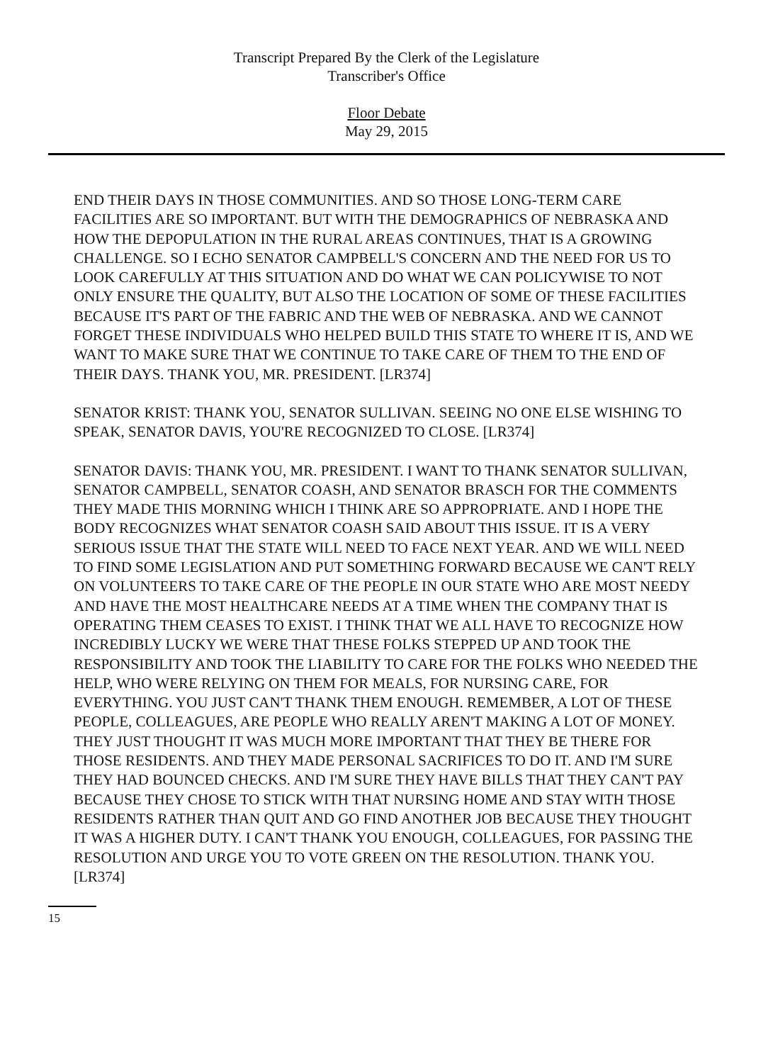Transcript Prepared By the Clerk of the Legislature
Transcriber's Office
Floor Debate
May 29, 2015
END THEIR DAYS IN THOSE COMMUNITIES. AND SO THOSE LONG-TERM CARE FACILITIES ARE SO IMPORTANT. BUT WITH THE DEMOGRAPHICS OF NEBRASKA AND HOW THE DEPOPULATION IN THE RURAL AREAS CONTINUES, THAT IS A GROWING CHALLENGE. SO I ECHO SENATOR CAMPBELL'S CONCERN AND THE NEED FOR US TO LOOK CAREFULLY AT THIS SITUATION AND DO WHAT WE CAN POLICYWISE TO NOT ONLY ENSURE THE QUALITY, BUT ALSO THE LOCATION OF SOME OF THESE FACILITIES BECAUSE IT'S PART OF THE FABRIC AND THE WEB OF NEBRASKA. AND WE CANNOT FORGET THESE INDIVIDUALS WHO HELPED BUILD THIS STATE TO WHERE IT IS, AND WE WANT TO MAKE SURE THAT WE CONTINUE TO TAKE CARE OF THEM TO THE END OF THEIR DAYS. THANK YOU, MR. PRESIDENT. [LR374]
SENATOR KRIST: THANK YOU, SENATOR SULLIVAN. SEEING NO ONE ELSE WISHING TO SPEAK, SENATOR DAVIS, YOU'RE RECOGNIZED TO CLOSE. [LR374]
SENATOR DAVIS: THANK YOU, MR. PRESIDENT. I WANT TO THANK SENATOR SULLIVAN, SENATOR CAMPBELL, SENATOR COASH, AND SENATOR BRASCH FOR THE COMMENTS THEY MADE THIS MORNING WHICH I THINK ARE SO APPROPRIATE. AND I HOPE THE BODY RECOGNIZES WHAT SENATOR COASH SAID ABOUT THIS ISSUE. IT IS A VERY SERIOUS ISSUE THAT THE STATE WILL NEED TO FACE NEXT YEAR. AND WE WILL NEED TO FIND SOME LEGISLATION AND PUT SOMETHING FORWARD BECAUSE WE CAN'T RELY ON VOLUNTEERS TO TAKE CARE OF THE PEOPLE IN OUR STATE WHO ARE MOST NEEDY AND HAVE THE MOST HEALTHCARE NEEDS AT A TIME WHEN THE COMPANY THAT IS OPERATING THEM CEASES TO EXIST. I THINK THAT WE ALL HAVE TO RECOGNIZE HOW INCREDIBLY LUCKY WE WERE THAT THESE FOLKS STEPPED UP AND TOOK THE RESPONSIBILITY AND TOOK THE LIABILITY TO CARE FOR THE FOLKS WHO NEEDED THE HELP, WHO WERE RELYING ON THEM FOR MEALS, FOR NURSING CARE, FOR EVERYTHING. YOU JUST CAN'T THANK THEM ENOUGH. REMEMBER, A LOT OF THESE PEOPLE, COLLEAGUES, ARE PEOPLE WHO REALLY AREN'T MAKING A LOT OF MONEY. THEY JUST THOUGHT IT WAS MUCH MORE IMPORTANT THAT THEY BE THERE FOR THOSE RESIDENTS. AND THEY MADE PERSONAL SACRIFICES TO DO IT. AND I'M SURE THEY HAD BOUNCED CHECKS. AND I'M SURE THEY HAVE BILLS THAT THEY CAN'T PAY BECAUSE THEY CHOSE TO STICK WITH THAT NURSING HOME AND STAY WITH THOSE RESIDENTS RATHER THAN QUIT AND GO FIND ANOTHER JOB BECAUSE THEY THOUGHT IT WAS A HIGHER DUTY. I CAN'T THANK YOU ENOUGH, COLLEAGUES, FOR PASSING THE RESOLUTION AND URGE YOU TO VOTE GREEN ON THE RESOLUTION. THANK YOU. [LR374]
15